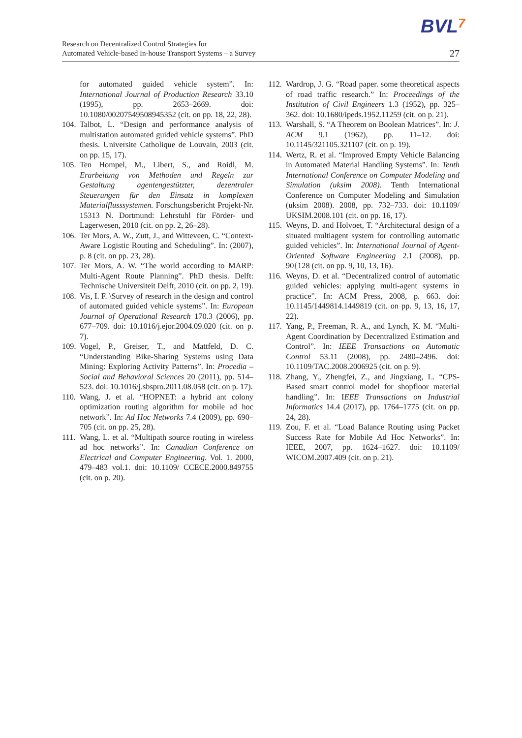BVL7
Research on Decentralized Control Strategies for
Automated Vehicle-based In-house Transport Systems – a Survey
27
for automated guided vehicle system”. In: International Journal of Production Research 33.10 (1995), pp. 2653–2669. doi: 10.1080/00207549508945352 (cit. on pp. 18, 22, 28).
104.
Talbot, L. “Design and performance analysis of multistation automated guided vehicle systems”. PhD thesis. Universite Catholique de Louvain, 2003 (cit. on pp. 15, 17).
105.
Ten Hompel, M., Libert, S., and Roidl, M. Erarbeitung von Methoden und Regeln zur Gestaltung agentengestützter, dezentraler Steuerungen für den Einsatz in komplexen Materialflusssystemen. Forschungsbericht Projekt-Nr. 15313 N. Dortmund: Lehrstuhl für Förder- und Lagerwesen, 2010 (cit. on pp. 2, 26–28).
106.
Ter Mors, A. W., Zutt, J., and Witteveen, C. “Context-Aware Logistic Routing and Scheduling”. In: (2007), p. 8 (cit. on pp. 23, 28).
107.
Ter Mors, A. W. “The world according to MARP: Multi-Agent Route Planning”. PhD thesis. Delft: Technische Universiteit Delft, 2010 (cit. on pp. 2, 19).
108.
Vis, I. F. \Survey of research in the design and control of automated guided vehicle systems”. In: European Journal of Operational Research 170.3 (2006), pp. 677–709. doi: 10.1016/j.ejor.2004.09.020 (cit. on p. 7).
109.
Vogel, P., Greiser, T., and Mattfeld, D. C. “Understanding Bike-Sharing Systems using Data Mining: Exploring Activity Patterns”. In: Procedia – Social and Behavioral Sciences 20 (2011), pp. 514–523. doi: 10.1016/j.sbspro.2011.08.058 (cit. on p. 17).
110.
Wang, J. et al. “HOPNET: a hybrid ant colony optimization routing algorithm for mobile ad hoc network”. In: Ad Hoc Networks 7.4 (2009), pp. 690–705 (cit. on pp. 25, 28).
111.
Wang, L. et al. “Multipath source routing in wireless ad hoc networks”. In: Canadian Conference on Electrical and Computer Engineering. Vol. 1. 2000, 479–483 vol.1. doi: 10.1109/ CCECE.2000.849755 (cit. on p. 20).
112.
Wardrop, J. G. “Road paper. some theoretical aspects of road traffic research.” In: Proceedings of the Institution of Civil Engineers 1.3 (1952), pp. 325–362. doi: 10.1680/ipeds.1952.11259 (cit. on p. 21).
113.
Warshall, S. “A Theorem on Boolean Matrices”. In: J. ACM 9.1 (1962), pp. 11–12. doi: 10.1145/321105.321107 (cit. on p. 19).
114.
Wertz, R. et al. “Improved Empty Vehicle Balancing in Automated Material Handling Systems”. In: Tenth International Conference on Computer Modeling and Simulation (uksim 2008). Tenth International Conference on Computer Modeling and Simulation (uksim 2008). 2008, pp. 732–733. doi: 10.1109/ UKSIM.2008.101 (cit. on pp. 16, 17).
115.
Weyns, D. and Holvoet, T. “Architectural design of a situated multiagent system for controlling automatic guided vehicles”. In: International Journal of Agent-Oriented Software Engineering 2.1 (2008), pp. 90{128 (cit. on pp. 9, 10, 13, 16).
116.
Weyns, D. et al. “Decentralized control of automatic guided vehicles: applying multi-agent systems in practice”. In: ACM Press, 2008, p. 663. doi: 10.1145/1449814.1449819 (cit. on pp. 9, 13, 16, 17, 22).
117.
Yang, P., Freeman, R. A., and Lynch, K. M. “Multi-Agent Coordination by Decentralized Estimation and Control”. In: IEEE Transactions on Automatic Control 53.11 (2008), pp. 2480–2496. doi: 10.1109/TAC.2008.2006925 (cit. on p. 9).
118.
Zhang, Y., Zhengfei, Z., and Jingxiang, L. “CPS-Based smart control model for shopfloor material handling”. In: IEEE Transactions on Industrial Informatics 14.4 (2017), pp. 1764–1775 (cit. on pp. 24, 28).
119.
Zou, F. et al. “Load Balance Routing using Packet Success Rate for Mobile Ad Hoc Networks”. In: IEEE, 2007, pp. 1624–1627. doi: 10.1109/ WICOM.2007.409 (cit. on p. 21).